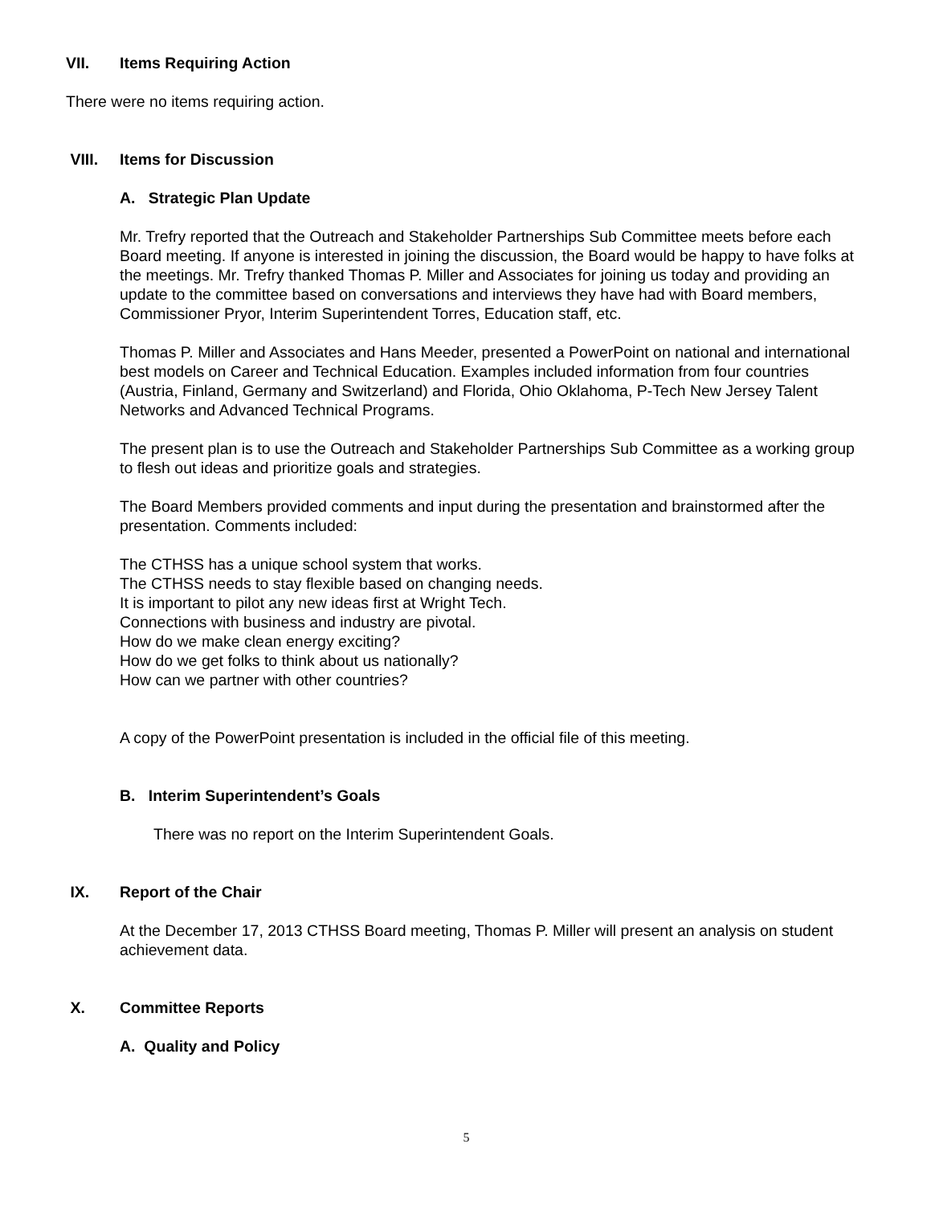VII. Items Requiring Action
There were no items requiring action.
VIII. Items for Discussion
A. Strategic Plan Update
Mr. Trefry reported that the Outreach and Stakeholder Partnerships Sub Committee meets before each Board meeting. If anyone is interested in joining the discussion, the Board would be happy to have folks at the meetings. Mr. Trefry thanked Thomas P. Miller and Associates for joining us today and providing an update to the committee based on conversations and interviews they have had with Board members, Commissioner Pryor, Interim Superintendent Torres, Education staff, etc.
Thomas P. Miller and Associates and Hans Meeder, presented a PowerPoint on national and international best models on Career and Technical Education. Examples included information from four countries (Austria, Finland, Germany and Switzerland) and Florida, Ohio Oklahoma, P-Tech New Jersey Talent Networks and Advanced Technical Programs.
The present plan is to use the Outreach and Stakeholder Partnerships Sub Committee as a working group to flesh out ideas and prioritize goals and strategies.
The Board Members provided comments and input during the presentation and brainstormed after the presentation. Comments included:
The CTHSS has a unique school system that works.
The CTHSS needs to stay flexible based on changing needs.
It is important to pilot any new ideas first at Wright Tech.
Connections with business and industry are pivotal.
How do we make clean energy exciting?
How do we get folks to think about us nationally?
How can we partner with other countries?
A copy of the PowerPoint presentation is included in the official file of this meeting.
B. Interim Superintendent’s Goals
There was no report on the Interim Superintendent Goals.
IX. Report of the Chair
At the December 17, 2013 CTHSS Board meeting, Thomas P. Miller will present an analysis on student achievement data.
X. Committee Reports
A. Quality and Policy
5